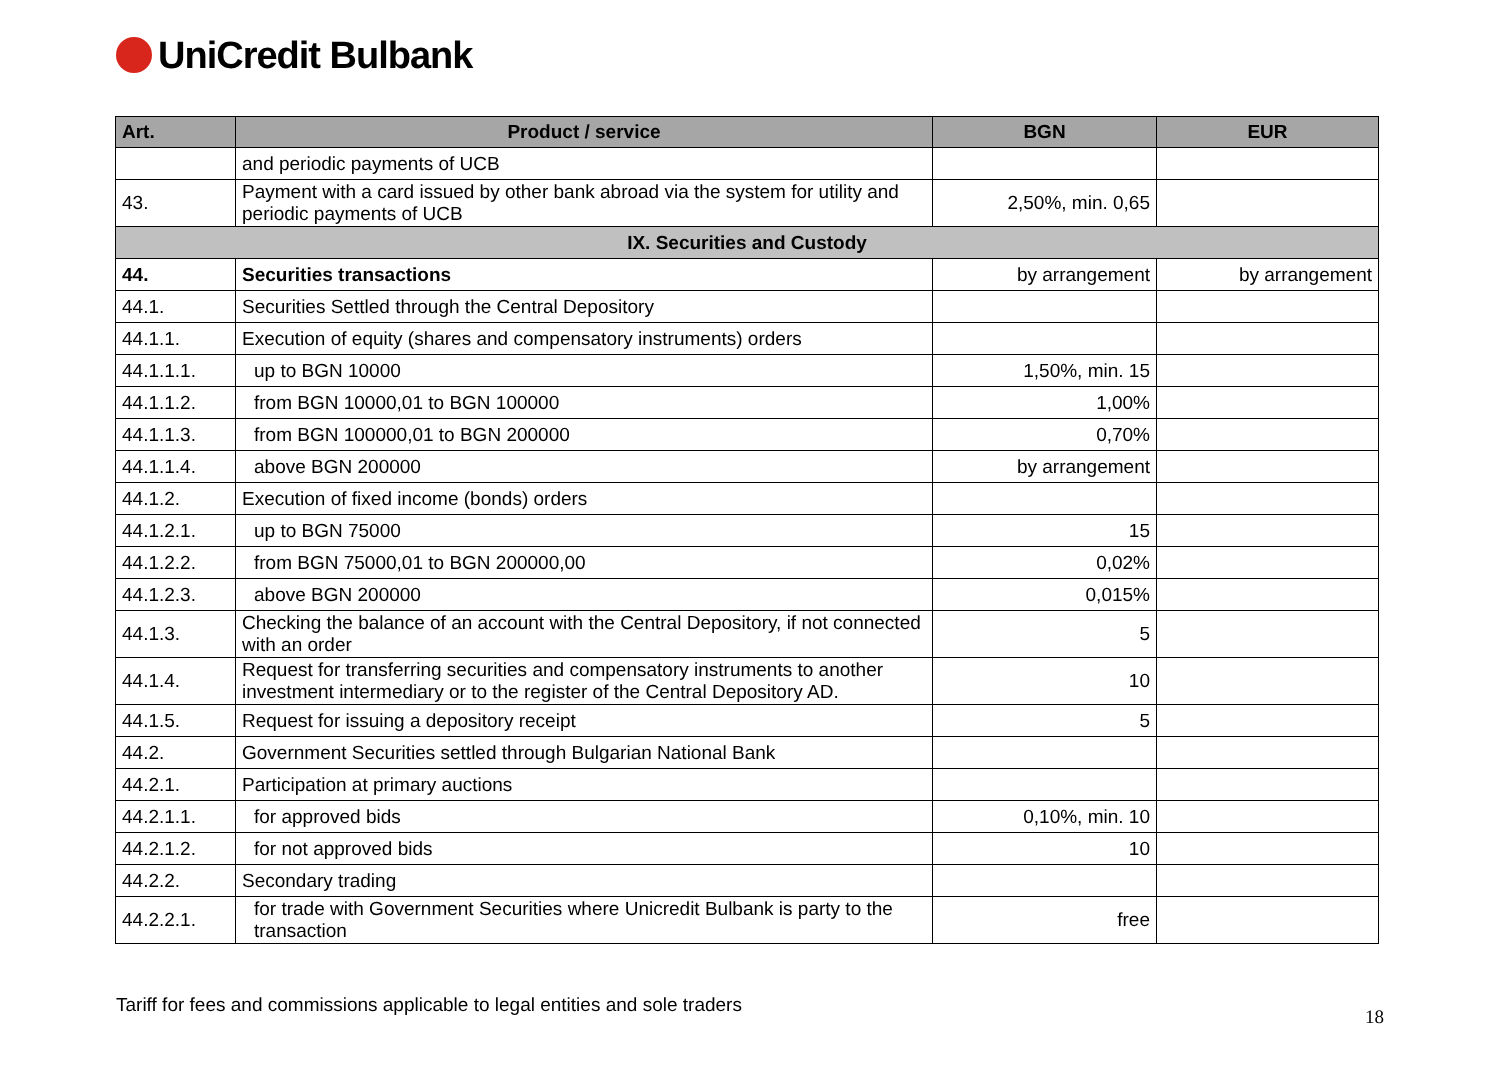UniCredit Bulbank
| Art. | Product / service | BGN | EUR |
| --- | --- | --- | --- |
| | and periodic payments of UCB | | |
| 43. | Payment with a card issued by other bank abroad via the system for utility and periodic payments of UCB | 2,50%, min. 0,65 | |
| IX. Securities and Custody | | | |
| 44. | Securities transactions | by arrangement | by arrangement |
| 44.1. | Securities Settled through the Central Depository | | |
| 44.1.1. | Execution of equity (shares and compensatory instruments) orders | | |
| 44.1.1.1. | up to BGN 10000 | 1,50%, min. 15 | |
| 44.1.1.2. | from BGN 10000,01 to BGN 100000 | 1,00% | |
| 44.1.1.3. | from BGN 100000,01 to BGN 200000 | 0,70% | |
| 44.1.1.4. | above BGN 200000 | by arrangement | |
| 44.1.2. | Execution of fixed income (bonds) orders | | |
| 44.1.2.1. | up to BGN 75000 | 15 | |
| 44.1.2.2. | from BGN 75000,01 to BGN 200000,00 | 0,02% | |
| 44.1.2.3. | above BGN 200000 | 0,015% | |
| 44.1.3. | Checking the balance of an account with the Central Depository, if not connected with an order | 5 | |
| 44.1.4. | Request for transferring securities and compensatory instruments to another investment intermediary or to the register of the Central Depository AD. | 10 | |
| 44.1.5. | Request for issuing a depository receipt | 5 | |
| 44.2. | Government Securities settled through Bulgarian National Bank | | |
| 44.2.1. | Participation at primary auctions | | |
| 44.2.1.1. | for approved bids | 0,10%, min. 10 | |
| 44.2.1.2. | for not approved bids | 10 | |
| 44.2.2. | Secondary trading | | |
| 44.2.2.1. | for trade with Government Securities where Unicredit Bulbank is party to the transaction | free | |
Tariff for fees and commissions applicable to legal entities and sole traders 18